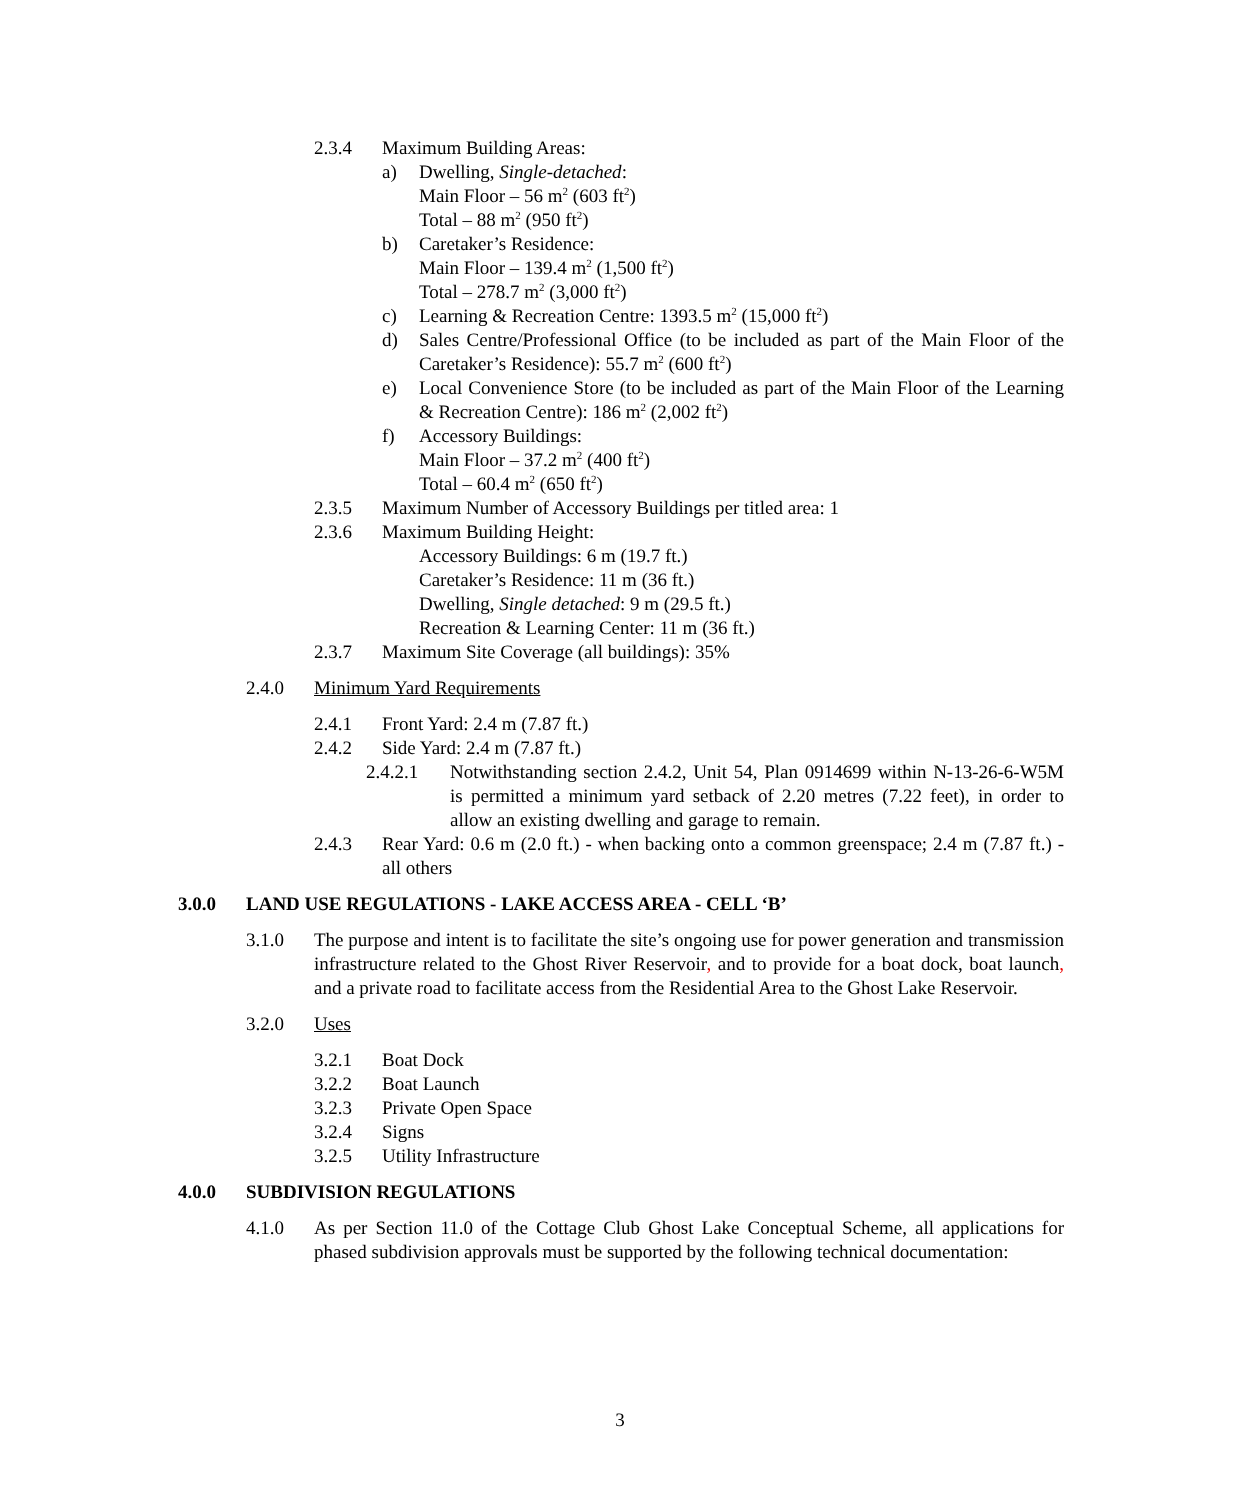2.3.4 Maximum Building Areas:
a) Dwelling, Single-detached:
Main Floor – 56 m<sup>2</sup> (603 ft<sup>2</sup>)
Total – 88 m<sup>2</sup> (950 ft<sup>2</sup>)
b) Caretaker’s Residence:
Main Floor – 139.4 m<sup>2</sup> (1,500 ft<sup>2</sup>)
Total – 278.7 m<sup>2</sup> (3,000 ft<sup>2</sup>)
c) Learning & Recreation Centre: 1393.5 m<sup>2</sup> (15,000 ft<sup>2</sup>)
d) Sales Centre/Professional Office (to be included as part of the Main Floor of the Caretaker’s Residence): 55.7 m<sup>2</sup> (600 ft<sup>2</sup>)
e) Local Convenience Store (to be included as part of the Main Floor of the Learning & Recreation Centre): 186 m<sup>2</sup> (2,002 ft<sup>2</sup>)
f) Accessory Buildings:
Main Floor – 37.2 m<sup>2</sup> (400 ft<sup>2</sup>)
Total – 60.4 m<sup>2</sup> (650 ft<sup>2</sup>)
2.3.5 Maximum Number of Accessory Buildings per titled area: 1
2.3.6 Maximum Building Height:
Accessory Buildings: 6 m (19.7 ft.)
Caretaker’s Residence: 11 m (36 ft.)
Dwelling, Single detached: 9 m (29.5 ft.)
Recreation & Learning Center: 11 m (36 ft.)
2.3.7 Maximum Site Coverage (all buildings): 35%
2.4.0 Minimum Yard Requirements
2.4.1 Front Yard: 2.4 m (7.87 ft.)
2.4.2 Side Yard: 2.4 m (7.87 ft.)
2.4.2.1 Notwithstanding section 2.4.2, Unit 54, Plan 0914699 within N-13-26-6-W5M is permitted a minimum yard setback of 2.20 metres (7.22 feet), in order to allow an existing dwelling and garage to remain.
2.4.3 Rear Yard: 0.6 m (2.0 ft.) - when backing onto a common greenspace; 2.4 m (7.87 ft.) - all others
3.0.0 LAND USE REGULATIONS - LAKE ACCESS AREA - CELL ‘B’
3.1.0 The purpose and intent is to facilitate the site’s ongoing use for power generation and transmission infrastructure related to the Ghost River Reservoir, and to provide for a boat dock, boat launch, and a private road to facilitate access from the Residential Area to the Ghost Lake Reservoir.
3.2.0 Uses
3.2.1 Boat Dock
3.2.2 Boat Launch
3.2.3 Private Open Space
3.2.4 Signs
3.2.5 Utility Infrastructure
4.0.0 SUBDIVISION REGULATIONS
4.1.0 As per Section 11.0 of the Cottage Club Ghost Lake Conceptual Scheme, all applications for phased subdivision approvals must be supported by the following technical documentation:
3